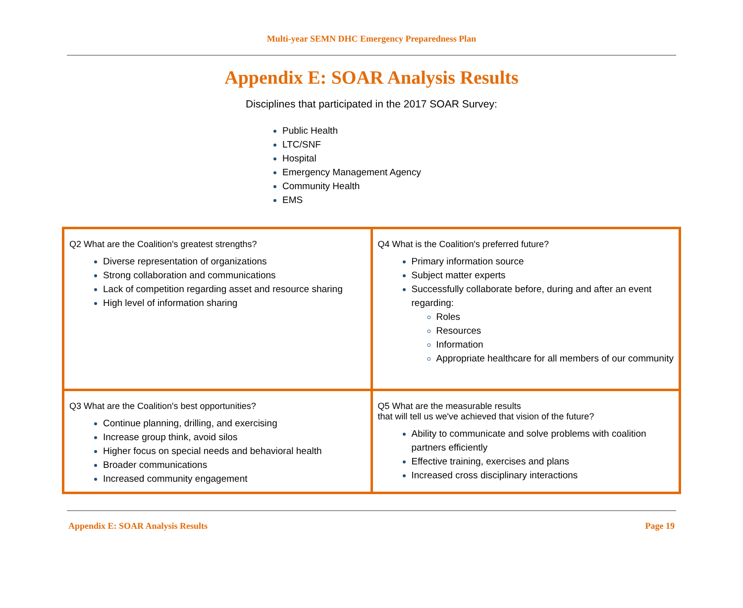Multi-year SEMN DHC Emergency Preparedness Plan
Appendix E: SOAR Analysis Results
Disciplines that participated in the 2017 SOAR Survey:
Public Health
LTC/SNF
Hospital
Emergency Management Agency
Community Health
EMS
| Q2 What are the Coalition's greatest strengths? Diverse representation of organizations Strong collaboration and communications Lack of competition regarding asset and resource sharing High level of information sharing | Q4 What is the Coalition's preferred future? Primary information source Subject matter experts Successfully collaborate before, during and after an event regarding: Roles Resources Information Appropriate healthcare for all members of our community |
| Q3 What are the Coalition's best opportunities? Continue planning, drilling, and exercising Increase group think, avoid silos Higher focus on special needs and behavioral health Broader communications Increased community engagement | Q5 What are the measurable results that will tell us we've achieved that vision of the future? Ability to communicate and solve problems with coalition partners efficiently Effective training, exercises and plans Increased cross disciplinary interactions |
Appendix E: SOAR Analysis Results Page 19